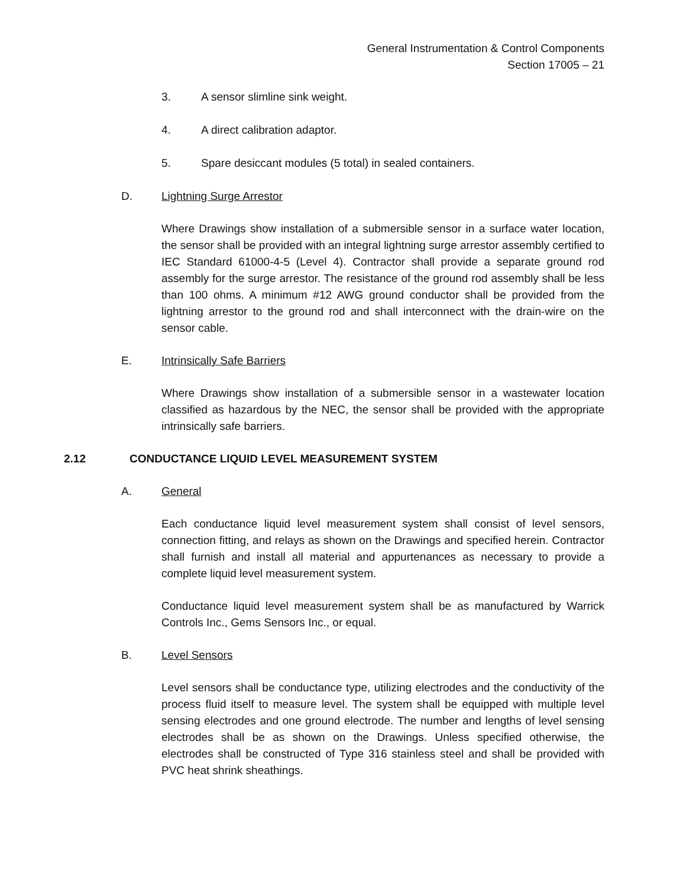General Instrumentation & Control Components
Section 17005 – 21
3. A sensor slimline sink weight.
4. A direct calibration adaptor.
5. Spare desiccant modules (5 total) in sealed containers.
D. Lightning Surge Arrestor
Where Drawings show installation of a submersible sensor in a surface water location, the sensor shall be provided with an integral lightning surge arrestor assembly certified to IEC Standard 61000-4-5 (Level 4). Contractor shall provide a separate ground rod assembly for the surge arrestor. The resistance of the ground rod assembly shall be less than 100 ohms. A minimum #12 AWG ground conductor shall be provided from the lightning arrestor to the ground rod and shall interconnect with the drain-wire on the sensor cable.
E. Intrinsically Safe Barriers
Where Drawings show installation of a submersible sensor in a wastewater location classified as hazardous by the NEC, the sensor shall be provided with the appropriate intrinsically safe barriers.
2.12 CONDUCTANCE LIQUID LEVEL MEASUREMENT SYSTEM
A. General
Each conductance liquid level measurement system shall consist of level sensors, connection fitting, and relays as shown on the Drawings and specified herein. Contractor shall furnish and install all material and appurtenances as necessary to provide a complete liquid level measurement system.
Conductance liquid level measurement system shall be as manufactured by Warrick Controls Inc., Gems Sensors Inc., or equal.
B. Level Sensors
Level sensors shall be conductance type, utilizing electrodes and the conductivity of the process fluid itself to measure level. The system shall be equipped with multiple level sensing electrodes and one ground electrode. The number and lengths of level sensing electrodes shall be as shown on the Drawings. Unless specified otherwise, the electrodes shall be constructed of Type 316 stainless steel and shall be provided with PVC heat shrink sheathings.